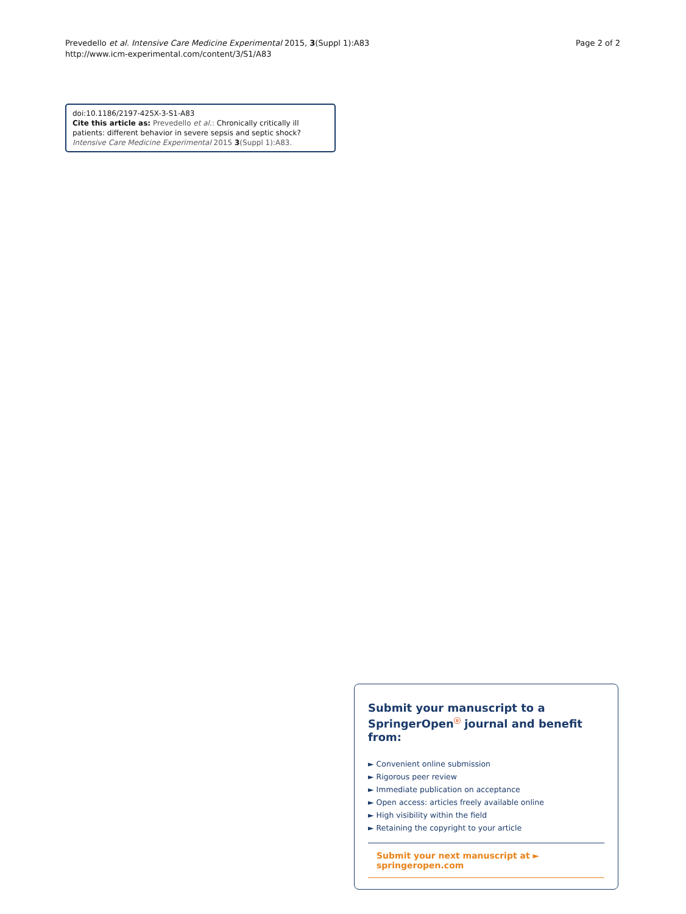Prevedello et al. Intensive Care Medicine Experimental 2015, 3(Suppl 1):A83
http://www.icm-experimental.com/content/3/S1/A83
Page 2 of 2
doi:10.1186/2197-425X-3-S1-A83
Cite this article as: Prevedello et al.: Chronically critically ill patients: different behavior in severe sepsis and septic shock? Intensive Care Medicine Experimental 2015 3(Suppl 1):A83.
Submit your manuscript to a SpringerOpen<sup>ⓞ</sup> journal and benefit from:
► Convenient online submission
► Rigorous peer review
► Immediate publication on acceptance
► Open access: articles freely available online
► High visibility within the field
► Retaining the copyright to your article
Submit your next manuscript at ► springeropen.com